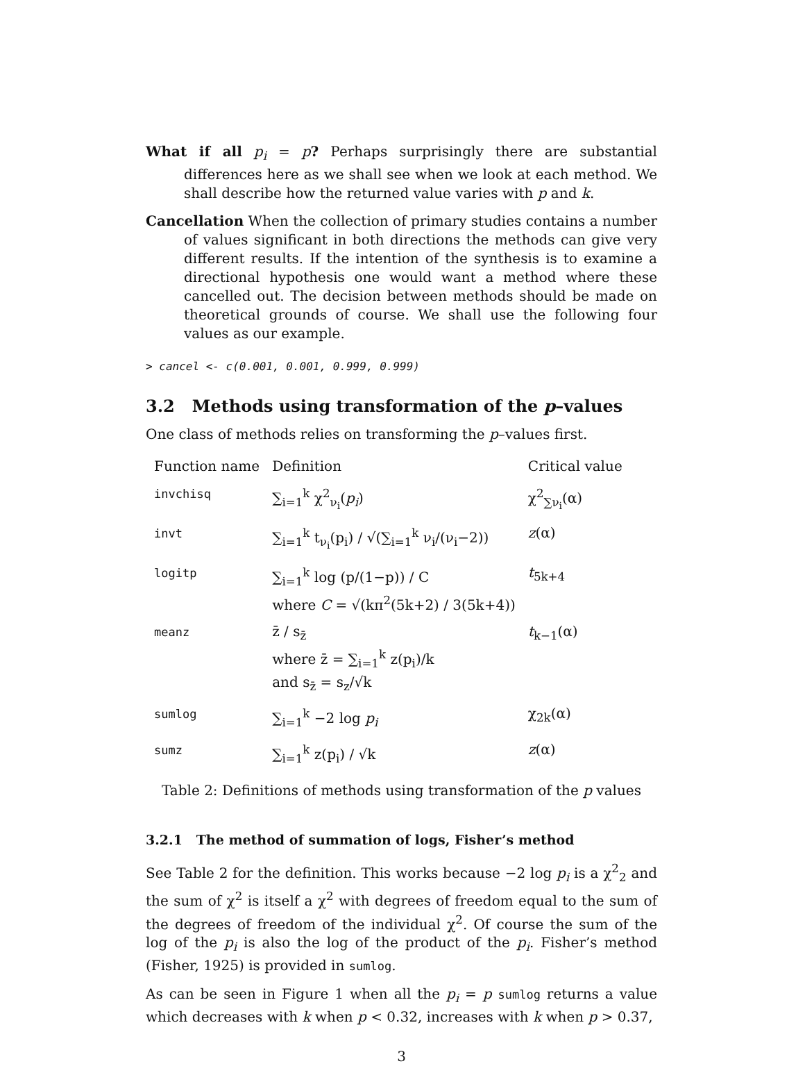What if all p<sub>i</sub> = p? Perhaps surprisingly there are substantial differences here as we shall see when we look at each method. We shall describe how the returned value varies with p and k.
Cancellation When the collection of primary studies contains a number of values significant in both directions the methods can give very different results. If the intention of the synthesis is to examine a directional hypothesis one would want a method where these cancelled out. The decision between methods should be made on theoretical grounds of course. We shall use the following four values as our example.
> cancel <- c(0.001, 0.001, 0.999, 0.999)
3.2 Methods using transformation of the p–values
One class of methods relies on transforming the p–values first.
| Function name | Definition | Critical value |
| --- | --- | --- |
| invchisq | ∑<sub>i=1</sub><sup>k</sup> χ<sup>2</sup><sub>ν<sub>i</sub></sub>( p<sub>i</sub> ) | χ<sup>2</sup><sub>∑ν<sub>i</sub></sub>(α) |
| invt | ∑<sub>i=1</sub><sup>k</sup> t<sub>ν<sub>i</sub></sub>(p<sub>i</sub>) / √(∑<sub>i=1</sub><sup>k</sup> ν<sub>i</sub>/(ν<sub>i</sub>−2)) | z (α) |
| logitp | ∑<sub>i=1</sub><sup>k</sup> log (p/(1−p)) / C where C = √(kπ<sup>2</sup>(5k+2) / 3(5k+4)) | t<sub>5k+4</sub> |
| meanz | z̄ / s<sub>z̄</sub> where z̄ = ∑<sub>i=1</sub><sup>k</sup> z(p<sub>i</sub>)/k and s<sub>z̄</sub> = s<sub>z</sub>/√k | t<sub>k−1</sub>(α) |
| sumlog | ∑<sub>i=1</sub><sup>k</sup> −2 log p<sub>i</sub> | χ<sub>2k</sub>(α) |
| sumz | ∑<sub>i=1</sub><sup>k</sup> z(p<sub>i</sub>) / √k | z (α) |
Table 2: Definitions of methods using transformation of the p values
3.2.1 The method of summation of logs, Fisher’s method
See Table 2 for the definition. This works because −2 log p<sub>i</sub> is a χ<sup>2</sup><sub>2</sub> and the sum of χ<sup>2</sup> is itself a χ<sup>2</sup> with degrees of freedom equal to the sum of the degrees of freedom of the individual χ<sup>2</sup>. Of course the sum of the log of the p<sub>i</sub> is also the log of the product of the p<sub>i</sub>. Fisher’s method (Fisher, 1925) is provided in sumlog.
As can be seen in Figure 1 when all the p<sub>i</sub> = p sumlog returns a value which decreases with k when p < 0.32, increases with k when p > 0.37,
3